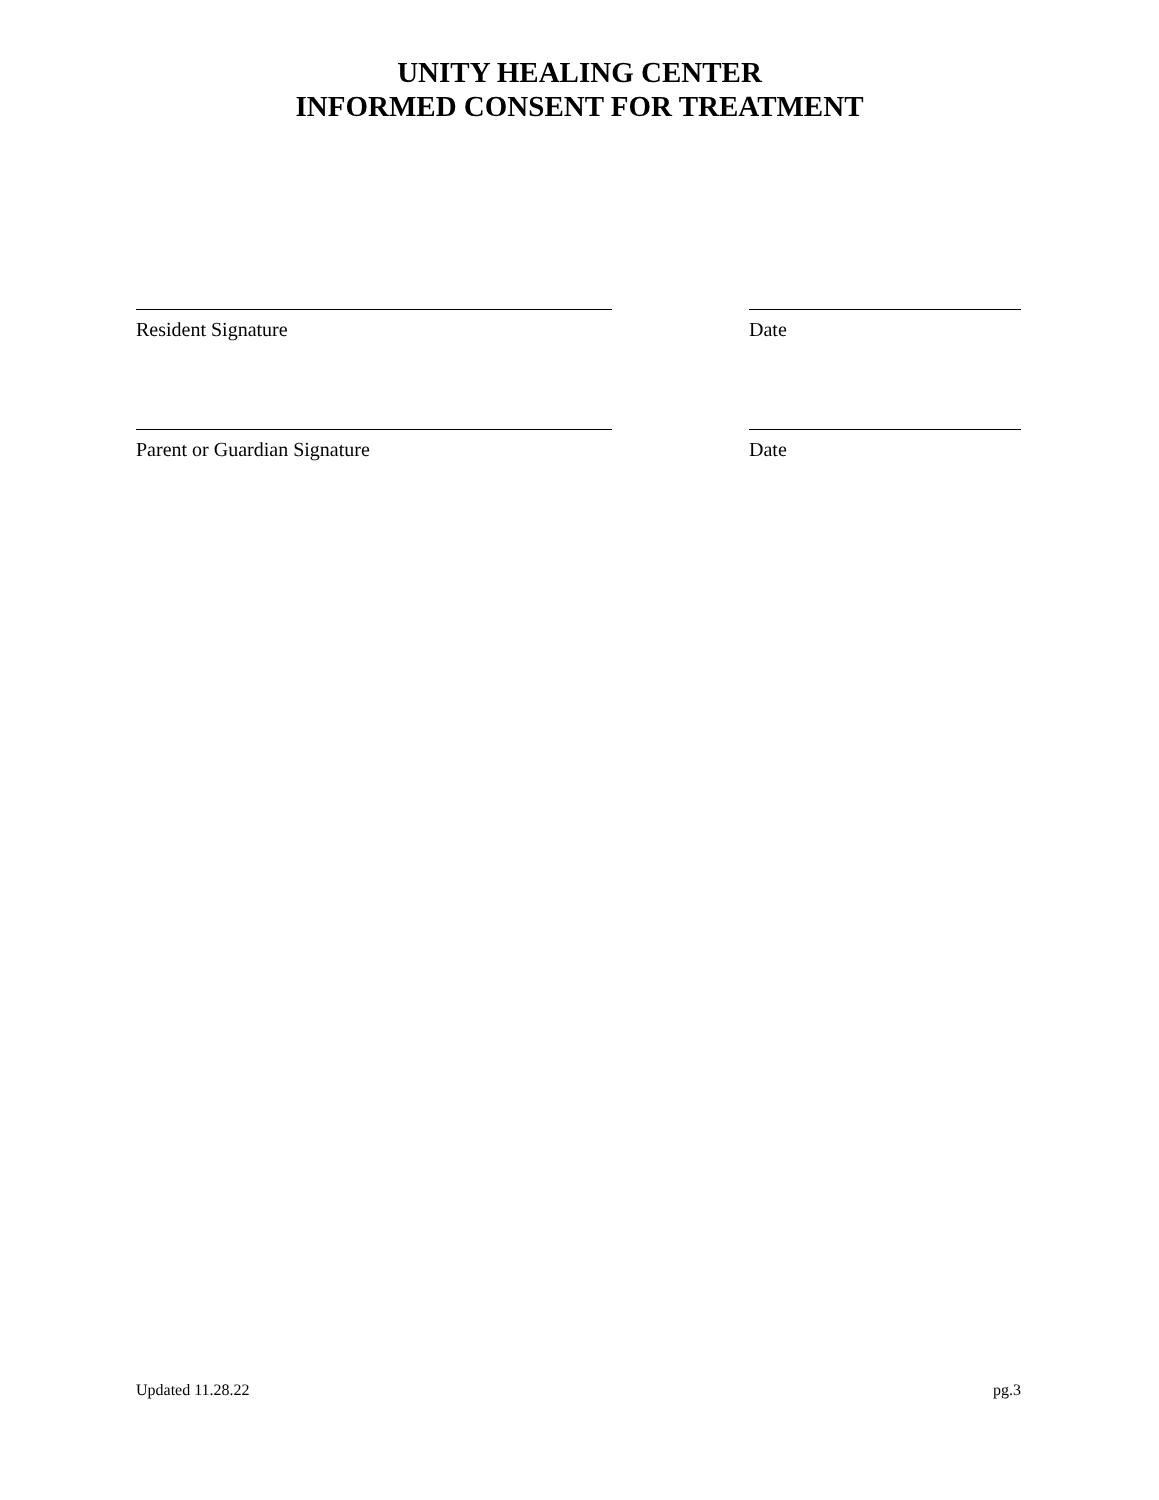UNITY HEALING CENTER
INFORMED CONSENT FOR TREATMENT
Resident Signature Date
Parent or Guardian Signature Date
Updated 11.28.22 pg.3